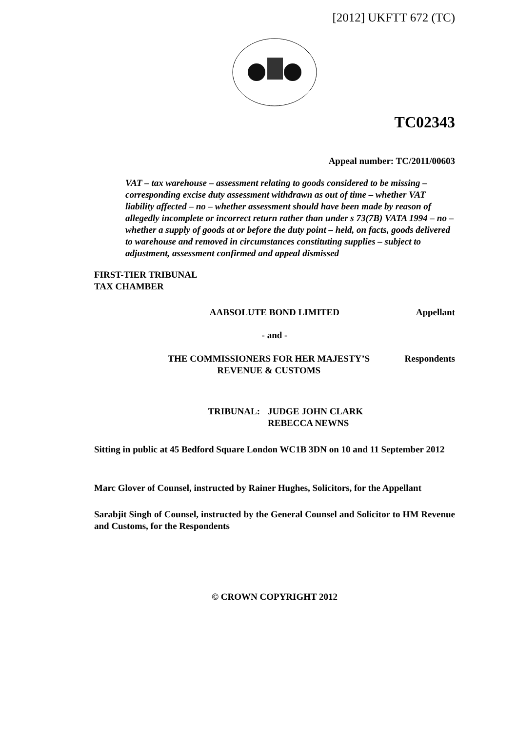[2012] UKFTT 672 (TC)
TC02343
Appeal number: TC/2011/00603
VAT – tax warehouse – assessment relating to goods considered to be missing – corresponding excise duty assessment withdrawn as out of time – whether VAT liability affected – no – whether assessment should have been made by reason of allegedly incomplete or incorrect return rather than under s 73(7B) VATA 1994 – no – whether a supply of goods at or before the duty point – held, on facts, goods delivered to warehouse and removed in circumstances constituting supplies – subject to adjustment, assessment confirmed and appeal dismissed
FIRST-TIER TRIBUNAL
TAX CHAMBER
AABSOLUTE BOND LIMITED Appellant
- and -
THE COMMISSIONERS FOR HER MAJESTY’S
REVENUE & CUSTOMS Respondents
TRIBUNAL: JUDGE JOHN CLARK
REBECCA NEWNS
Sitting in public at 45 Bedford Square London WC1B 3DN on 10 and 11 September 2012
Marc Glover of Counsel, instructed by Rainer Hughes, Solicitors, for the Appellant
Sarabjit Singh of Counsel, instructed by the General Counsel and Solicitor to HM Revenue and Customs, for the Respondents
© CROWN COPYRIGHT 2012